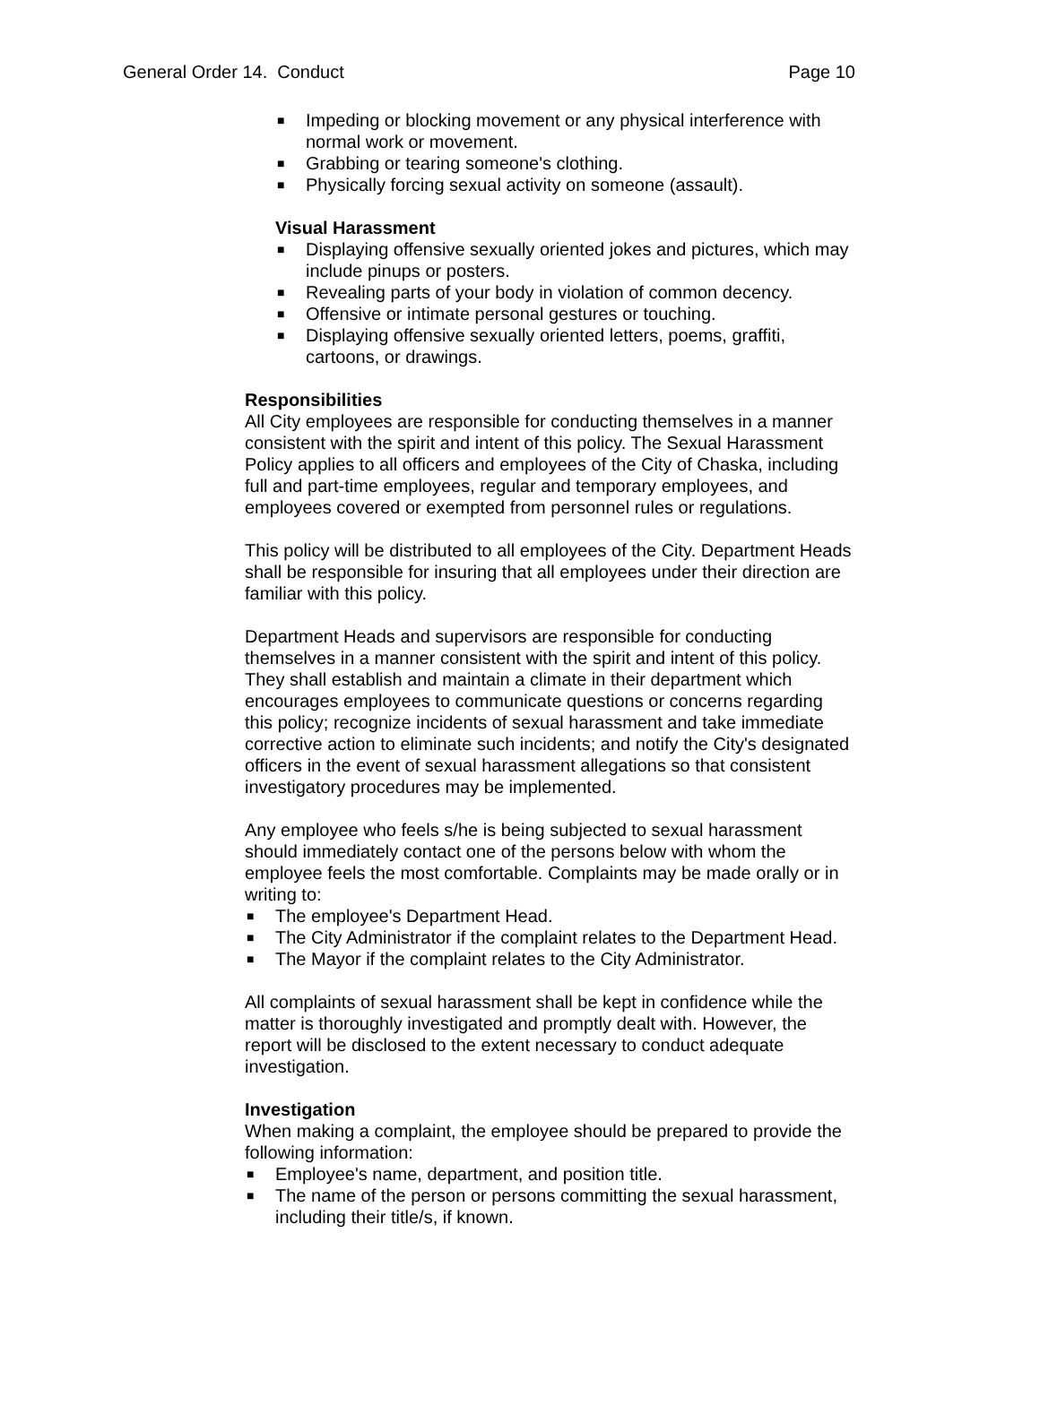General Order 14. Conduct Page 10
■ Impeding or blocking movement or any physical interference with normal work or movement.
■ Grabbing or tearing someone's clothing.
■ Physically forcing sexual activity on someone (assault).
Visual Harassment
■ Displaying offensive sexually oriented jokes and pictures, which may include pinups or posters.
■ Revealing parts of your body in violation of common decency.
■ Offensive or intimate personal gestures or touching.
■ Displaying offensive sexually oriented letters, poems, graffiti, cartoons, or drawings.
Responsibilities
All City employees are responsible for conducting themselves in a manner consistent with the spirit and intent of this policy. The Sexual Harassment Policy applies to all officers and employees of the City of Chaska, including full and part-time employees, regular and temporary employees, and employees covered or exempted from personnel rules or regulations.
This policy will be distributed to all employees of the City. Department Heads shall be responsible for insuring that all employees under their direction are familiar with this policy.
Department Heads and supervisors are responsible for conducting themselves in a manner consistent with the spirit and intent of this policy. They shall establish and maintain a climate in their department which encourages employees to communicate questions or concerns regarding this policy; recognize incidents of sexual harassment and take immediate corrective action to eliminate such incidents; and notify the City's designated officers in the event of sexual harassment allegations so that consistent investigatory procedures may be implemented.
Any employee who feels s/he is being subjected to sexual harassment should immediately contact one of the persons below with whom the employee feels the most comfortable. Complaints may be made orally or in writing to:
■ The employee's Department Head.
■ The City Administrator if the complaint relates to the Department Head.
■ The Mayor if the complaint relates to the City Administrator.
All complaints of sexual harassment shall be kept in confidence while the matter is thoroughly investigated and promptly dealt with. However, the report will be disclosed to the extent necessary to conduct adequate investigation.
Investigation
When making a complaint, the employee should be prepared to provide the following information:
■ Employee's name, department, and position title.
■ The name of the person or persons committing the sexual harassment, including their title/s, if known.